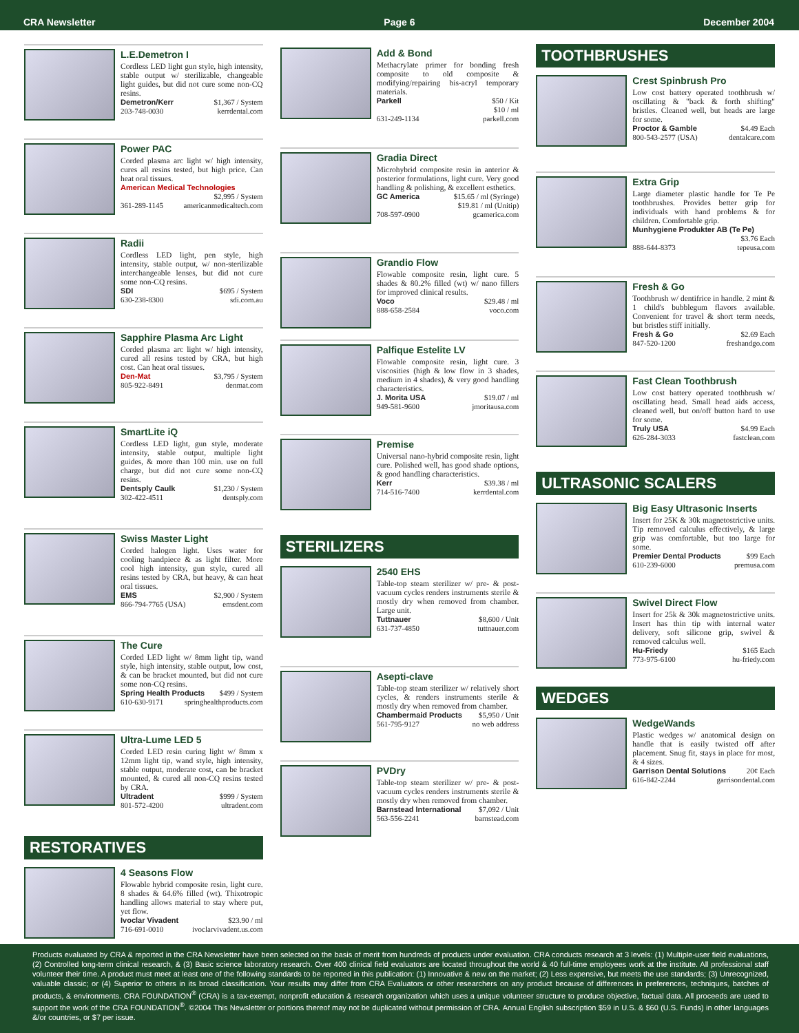CRA Newsletter Page 6 December 2004
L.E.Demetron I
Cordless LED light gun style, high intensity, stable output w/ sterilizable, changeable light guides, but did not cure some non-CQ resins.
Demetron/Kerr $1,367 / System
203-748-0030 kerrdental.com
Power PAC
Corded plasma arc light w/ high intensity, cures all resins tested, but high price. Can heat oral tissues.
American Medical Technologies
$2,995 / System
361-289-1145 americanmedicaltech.com
Radii
Cordless LED light, pen style, high intensity, stable output, w/ non-sterilizable interchangeable lenses, but did not cure some non-CQ resins.
SDI $695 / System
630-238-8300 sdi.com.au
Sapphire Plasma Arc Light
Corded plasma arc light w/ high intensity, cured all resins tested by CRA, but high cost. Can heat oral tissues.
Den-Mat $3,795 / System
805-922-8491 denmat.com
SmartLite iQ
Cordless LED light, gun style, moderate intensity, stable output, multiple light guides, & more than 100 min. use on full charge, but did not cure some non-CQ resins.
Dentsply Caulk $1,230 / System
302-422-4511 dentsply.com
Swiss Master Light
Corded halogen light. Uses water for cooling handpiece & as light filter. More cool high intensity, gun style, cured all resins tested by CRA, but heavy, & can heat oral tissues.
EMS $2,900 / System
866-794-7765 (USA) emsdent.com
The Cure
Corded LED light w/ 8mm light tip, wand style, high intensity, stable output, low cost, & can be bracket mounted, but did not cure some non-CQ resins.
Spring Health Products $499 / System
610-630-9171 springhealthproducts.com
Ultra-Lume LED 5
Corded LED resin curing light w/ 8mm x 12mm light tip, wand style, high intensity, stable output, moderate cost, can be bracket mounted, & cured all non-CQ resins tested by CRA.
Ultradent $999 / System
801-572-4200 ultradent.com
RESTORATIVES
4 Seasons Flow
Flowable hybrid composite resin, light cure. 8 shades & 64.6% filled (wt). Thixotropic handling allows material to stay where put, yet flow.
Ivoclar Vivadent $23.90 / ml
716-691-0010 ivoclarvivadent.us.com
Add & Bond
Methacrylate primer for bonding fresh composite to old composite & modifying/repairing bis-acryl temporary materials.
Parkell $50 / Kit
$10 / ml
631-249-1134 parkell.com
Gradia Direct
Microhybrid composite resin in anterior & posterior formulations, light cure. Very good handling & polishing, & excellent esthetics.
GC America $15.65 / ml (Syringe)
$19.81 / ml (Unitip)
708-597-0900 gcamerica.com
Grandio Flow
Flowable composite resin, light cure. 5 shades & 80.2% filled (wt) w/ nano fillers for improved clinical results.
Voco $29.48 / ml
888-658-2584 voco.com
Palfique Estelite LV
Flowable composite resin, light cure. 3 viscosities (high & low flow in 3 shades, medium in 4 shades), & very good handling characteristics.
J. Morita USA $19.07 / ml
949-581-9600 jmoritausa.com
Premise
Universal nano-hybrid composite resin, light cure. Polished well, has good shade options, & good handling characteristics.
Kerr $39.38 / ml
714-516-7400 kerrdental.com
STERILIZERS
2540 EHS
Table-top steam sterilizer w/ pre- & post-vacuum cycles renders instruments sterile & mostly dry when removed from chamber. Large unit.
Tuttnauer $8,600 / Unit
631-737-4850 tuttnauer.com
Asepti-clave
Table-top steam sterilizer w/ relatively short cycles, & renders instruments sterile & mostly dry when removed from chamber.
Chambermaid Products $5,950 / Unit
561-795-9127 no web address
PVDry
Table-top steam sterilizer w/ pre- & post-vacuum cycles renders instruments sterile & mostly dry when removed from chamber.
Barnstead International $7,092 / Unit
563-556-2241 barnstead.com
TOOTHBRUSHES
Crest Spinbrush Pro
Low cost battery operated toothbrush w/ oscillating & "back & forth shifting" bristles. Cleaned well, but heads are large for some.
Proctor & Gamble $4.49 Each
800-543-2577 (USA) dentalcare.com
Extra Grip
Large diameter plastic handle for Te Pe toothbrushes. Provides better grip for individuals with hand problems & for children. Comfortable grip.
Munhygiene Produkter AB (Te Pe)
$3.76 Each
888-644-8373 tepeusa.com
Fresh & Go
Toothbrush w/ dentifrice in handle. 2 mint & 1 child's bubblegum flavors available. Convenient for travel & short term needs, but bristles stiff initially.
Fresh & Go $2.69 Each
847-520-1200 freshandgo.com
Fast Clean Toothbrush
Low cost battery operated toothbrush w/ oscillating head. Small head aids access, cleaned well, but on/off button hard to use for some.
Truly USA $4.99 Each
626-284-3033 fastclean.com
ULTRASONIC SCALERS
Big Easy Ultrasonic Inserts
Insert for 25K & 30k magnetostrictive units. Tip removed calculus effectively, & large grip was comfortable, but too large for some.
Premier Dental Products $99 Each
610-239-6000 premusa.com
Swivel Direct Flow
Insert for 25k & 30k magnetostrictive units. Insert has thin tip with internal water delivery, soft silicone grip, swivel & removed calculus well.
Hu-Friedy $165 Each
773-975-6100 hu-friedy.com
WEDGES
WedgeWands
Plastic wedges w/ anatomical design on handle that is easily twisted off after placement. Snug fit, stays in place for most, & 4 sizes.
Garrison Dental Solutions 20¢ Each
616-842-2244 garrisondental.com
Products evaluated by CRA & reported in the CRA Newsletter have been selected on the basis of merit from hundreds of products under evaluation. CRA conducts research at 3 levels: (1) Multiple-user field evaluations, (2) Controlled long-term clinical research, & (3) Basic science laboratory research. Over 400 clinical field evaluators are located throughout the world & 40 full-time employees work at the institute. All professional staff volunteer their time. A product must meet at least one of the following standards to be reported in this publication: (1) Innovative & new on the market; (2) Less expensive, but meets the use standards; (3) Unrecognized, valuable classic; or (4) Superior to others in its broad classification. Your results may differ from CRA Evaluators or other researchers on any product because of differences in preferences, techniques, batches of products, & environments. CRA FOUNDATION<sup>®</sup> (CRA) is a tax-exempt, nonprofit education & research organization which uses a unique volunteer structure to produce objective, factual data. All proceeds are used to support the work of the CRA FOUNDATION<sup>®</sup>. ©2004 This Newsletter or portions thereof may not be duplicated without permission of CRA. Annual English subscription $59 in U.S. & $60 (U.S. Funds) in other languages &/or countries, or $7 per issue.